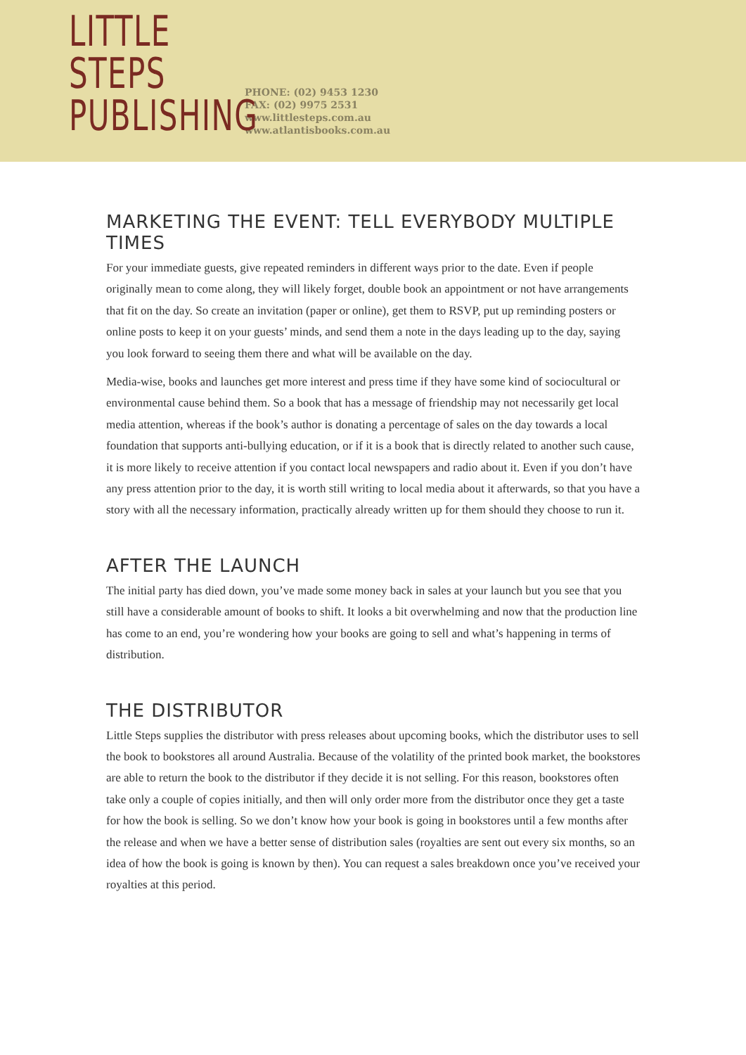LITTLE STEPS
PUBLISHING
PHONE: (02) 9453 1230
FAX: (02) 9975 2531
www.littlesteps.com.au
www.atlantisbooks.com.au
MARKETING THE EVENT: TELL EVERYBODY MULTIPLE TIMES
For your immediate guests, give repeated reminders in different ways prior to the date. Even if people originally mean to come along, they will likely forget, double book an appointment or not have arrangements that fit on the day. So create an invitation (paper or online), get them to RSVP, put up reminding posters or online posts to keep it on your guests’ minds, and send them a note in the days leading up to the day, saying you look forward to seeing them there and what will be available on the day.
Media-wise, books and launches get more interest and press time if they have some kind of sociocultural or environmental cause behind them. So a book that has a message of friendship may not necessarily get local media attention, whereas if the book’s author is donating a percentage of sales on the day towards a local foundation that supports anti-bullying education, or if it is a book that is directly related to another such cause, it is more likely to receive attention if you contact local newspapers and radio about it. Even if you don’t have any press attention prior to the day, it is worth still writing to local media about it afterwards, so that you have a story with all the necessary information, practically already written up for them should they choose to run it.
AFTER THE LAUNCH
The initial party has died down, you’ve made some money back in sales at your launch but you see that you still have a considerable amount of books to shift. It looks a bit overwhelming and now that the production line has come to an end, you’re wondering how your books are going to sell and what’s happening in terms of distribution.
THE DISTRIBUTOR
Little Steps supplies the distributor with press releases about upcoming books, which the distributor uses to sell the book to bookstores all around Australia. Because of the volatility of the printed book market, the bookstores are able to return the book to the distributor if they decide it is not selling. For this reason, bookstores often take only a couple of copies initially, and then will only order more from the distributor once they get a taste for how the book is selling. So we don’t know how your book is going in bookstores until a few months after the release and when we have a better sense of distribution sales (royalties are sent out every six months, so an idea of how the book is going is known by then). You can request a sales breakdown once you’ve received your royalties at this period.